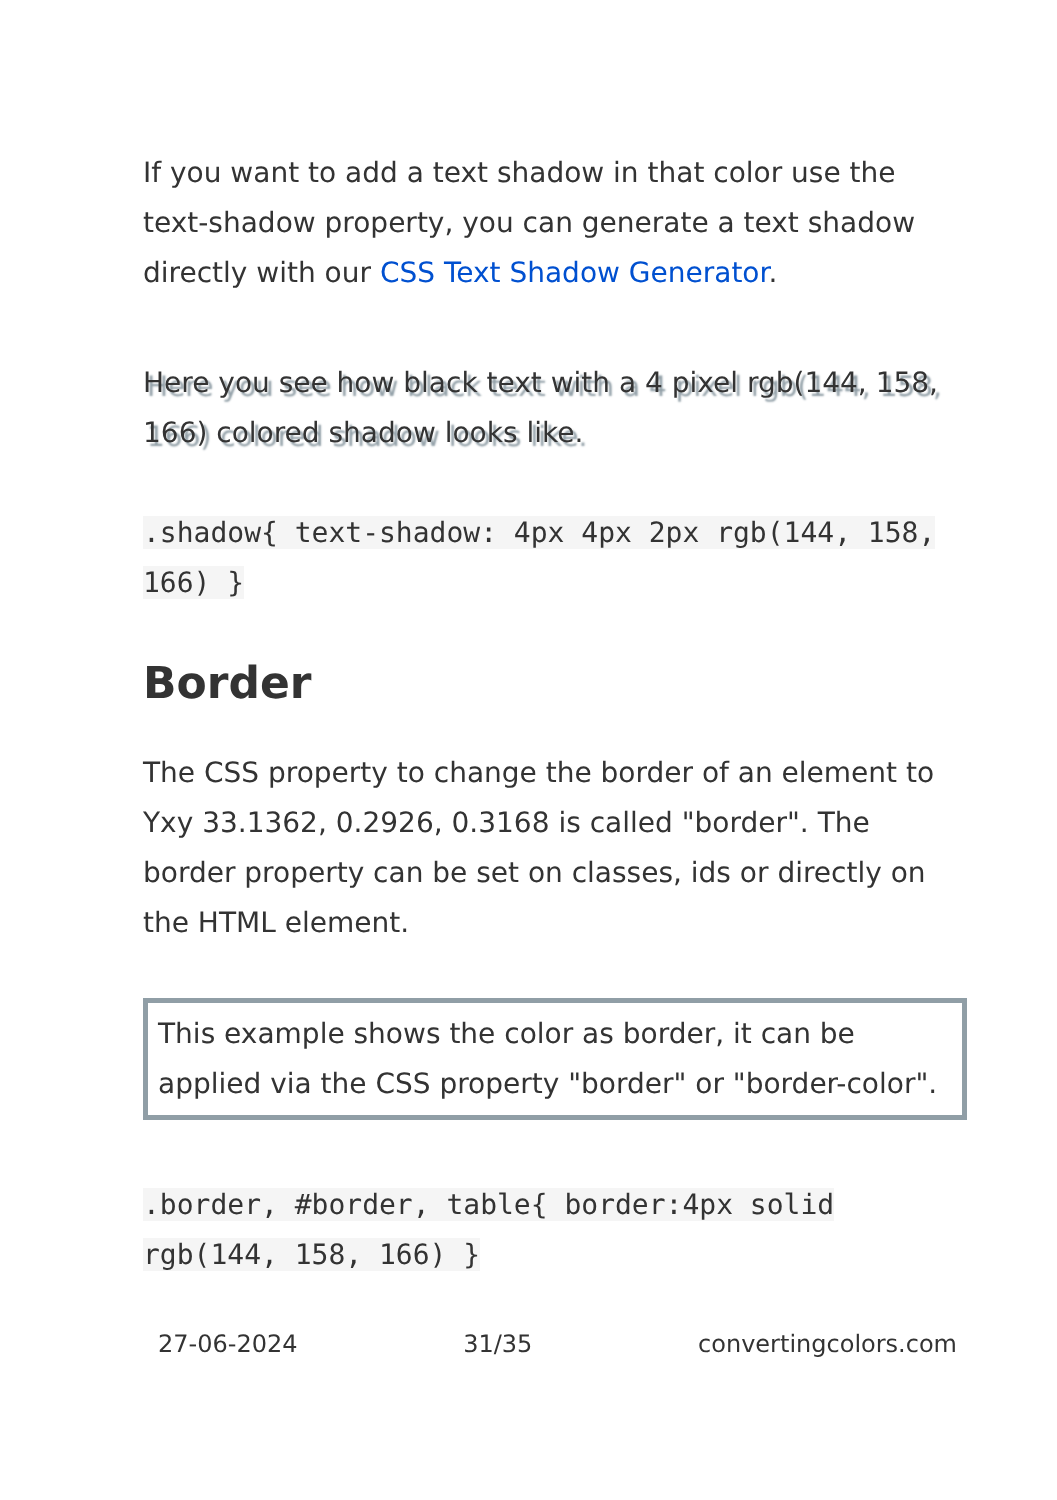If you want to add a text shadow in that color use the text-shadow property, you can generate a text shadow directly with our CSS Text Shadow Generator.
Here you see how black text with a 4 pixel rgb(144, 158, 166) colored shadow looks like.
.shadow{ text-shadow: 4px 4px 2px rgb(144, 158, 166) }
Border
The CSS property to change the border of an element to Yxy 33.1362, 0.2926, 0.3168 is called "border". The border property can be set on classes, ids or directly on the HTML element.
This example shows the color as border, it can be applied via the CSS property "border" or "border-color".
.border, #border, table{ border:4px solid rgb(144, 158, 166) }
27-06-2024 31/35 convertingcolors.com